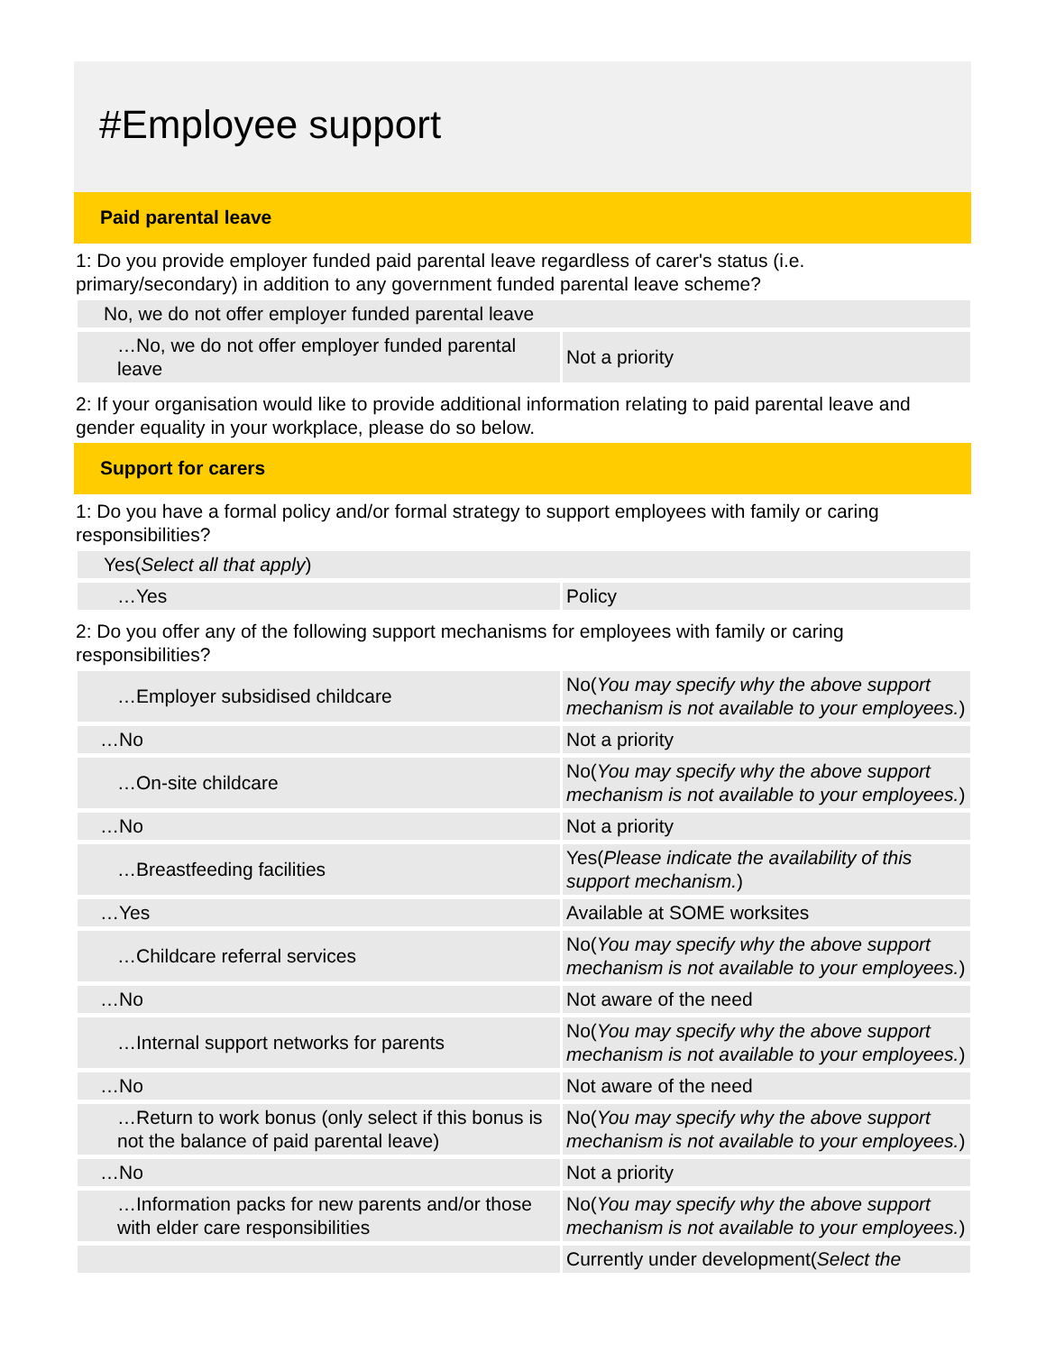#Employee support
Paid parental leave
1: Do you provide employer funded paid parental leave regardless of carer's status (i.e. primary/secondary) in addition to any government funded parental leave scheme?
| No, we do not offer employer funded parental leave | |
| …No, we do not offer employer funded parental leave | Not a priority |
2: If your organisation would like to provide additional information relating to paid parental leave and gender equality in your workplace, please do so below.
Support for carers
1: Do you have a formal policy and/or formal strategy to support employees with family or caring responsibilities?
| Yes( Select all that apply ) | |
| …Yes | Policy |
2: Do you offer any of the following support mechanisms for employees with family or caring responsibilities?
| …Employer subsidised childcare | No( You may specify why the above support mechanism is not available to your employees. ) |
| …No | Not a priority |
| …On-site childcare | No( You may specify why the above support mechanism is not available to your employees. ) |
| …No | Not a priority |
| …Breastfeeding facilities | Yes( Please indicate the availability of this support mechanism. ) |
| …Yes | Available at SOME worksites |
| …Childcare referral services | No( You may specify why the above support mechanism is not available to your employees. ) |
| …No | Not aware of the need |
| …Internal support networks for parents | No( You may specify why the above support mechanism is not available to your employees. ) |
| …No | Not aware of the need |
| …Return to work bonus (only select if this bonus is not the balance of paid parental leave) | No( You may specify why the above support mechanism is not available to your employees. ) |
| …No | Not a priority |
| …Information packs for new parents and/or those with elder care responsibilities | No( You may specify why the above support mechanism is not available to your employees. ) |
| | Currently under development( Select the |